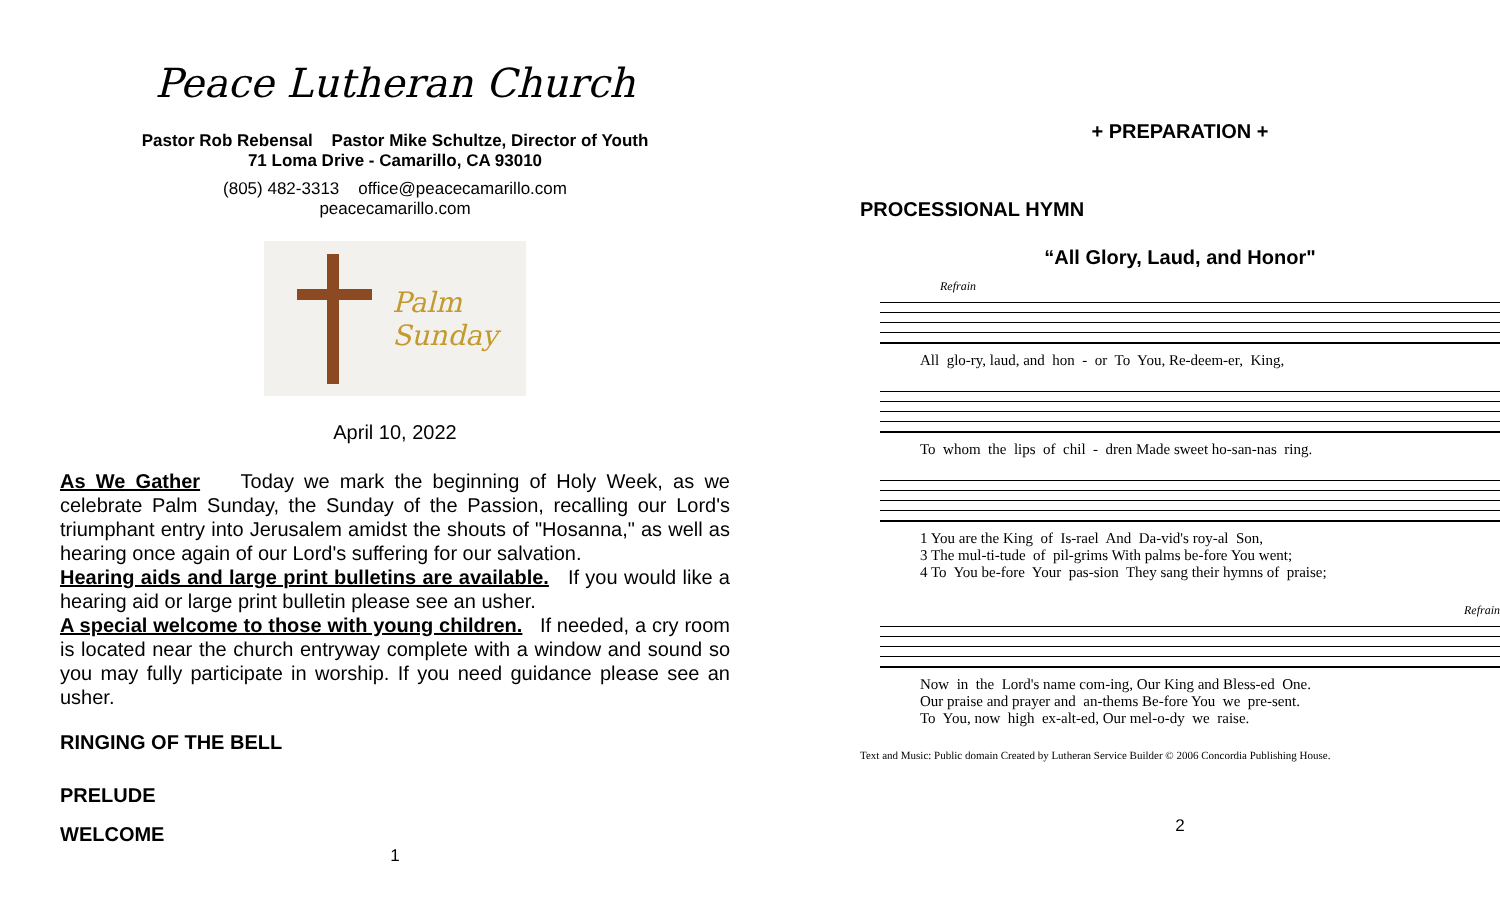Peace Lutheran Church
Pastor Rob Rebensal Pastor Mike Schultze, Director of Youth
71 Loma Drive - Camarillo, CA 93010
(805) 482-3313 office@peacecamarillo.com
peacecamarillo.com
Palm
Sunday
April 10, 2022
As We Gather Today we mark the beginning of Holy Week, as we celebrate Palm Sunday, the Sunday of the Passion, recalling our Lord's triumphant entry into Jerusalem amidst the shouts of "Hosanna," as well as hearing once again of our Lord's suffering for our salvation.
Hearing aids and large print bulletins are available. If you would like a hearing aid or large print bulletin please see an usher.
A special welcome to those with young children. If needed, a cry room is located near the church entryway complete with a window and sound so you may fully participate in worship. If you need guidance please see an usher.
RINGING OF THE BELL
PRELUDE
WELCOME
1
+ PREPARATION +
PROCESSIONAL HYMN
“All Glory, Laud, and Honor"
Refrain
All glo-ry, laud, and hon - or To You, Re-deem-er, King,
To whom the lips of chil - dren Made sweet ho-san-nas ring.
1 You are the King of Is-rael And Da-vid's roy-al Son, 3 The mul-ti-tude of pil-grims With palms be-fore You went; 4 To You be-fore Your pas-sion They sang their hymns of praise;
Refrain
Now in the Lord's name com-ing, Our King and Bless-ed One. Our praise and prayer and an-thems Be-fore You we pre-sent. To You, now high ex-alt-ed, Our mel-o-dy we raise.
Text and Music: Public domain Created by Lutheran Service Builder © 2006 Concordia Publishing House.
2